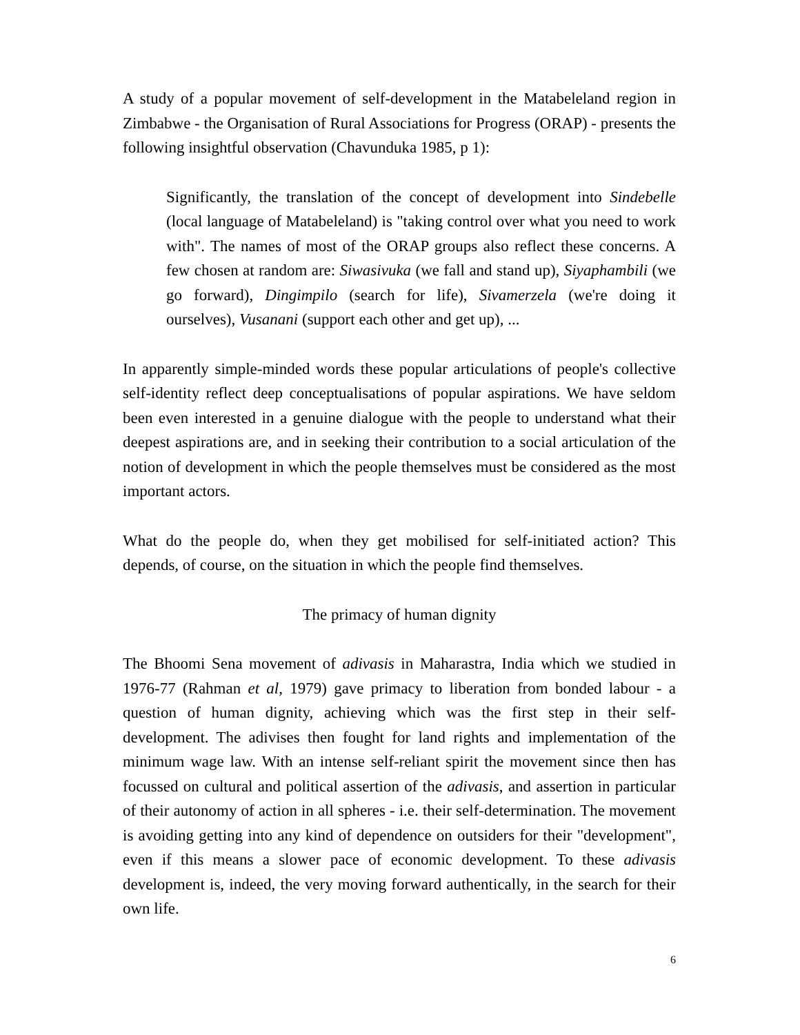A study of a popular movement of self-development in the Matabeleland region in Zimbabwe - the Organisation of Rural Associations for Progress (ORAP) - presents the following insightful observation (Chavunduka 1985, p 1):
Significantly, the translation of the concept of development into Sindebelle (local language of Matabeleland) is "taking control over what you need to work with". The names of most of the ORAP groups also reflect these concerns. A few chosen at random are: Siwasivuka (we fall and stand up), Siyaphambili (we go forward), Dingimpilo (search for life), Sivamerzela (we're doing it ourselves), Vusanani (support each other and get up), ...
In apparently simple-minded words these popular articulations of people's collective self-identity reflect deep conceptualisations of popular aspirations. We have seldom been even interested in a genuine dialogue with the people to understand what their deepest aspirations are, and in seeking their contribution to a social articulation of the notion of development in which the people themselves must be considered as the most important actors.
What do the people do, when they get mobilised for self-initiated action? This depends, of course, on the situation in which the people find themselves.
The primacy of human dignity
The Bhoomi Sena movement of adivasis in Maharastra, India which we studied in 1976-77 (Rahman et al, 1979) gave primacy to liberation from bonded labour - a question of human dignity, achieving which was the first step in their self-development. The adivises then fought for land rights and implementation of the minimum wage law. With an intense self-reliant spirit the movement since then has focussed on cultural and political assertion of the adivasis, and assertion in particular of their autonomy of action in all spheres - i.e. their self-determination. The movement is avoiding getting into any kind of dependence on outsiders for their "development", even if this means a slower pace of economic development. To these adivasis development is, indeed, the very moving forward authentically, in the search for their own life.
6